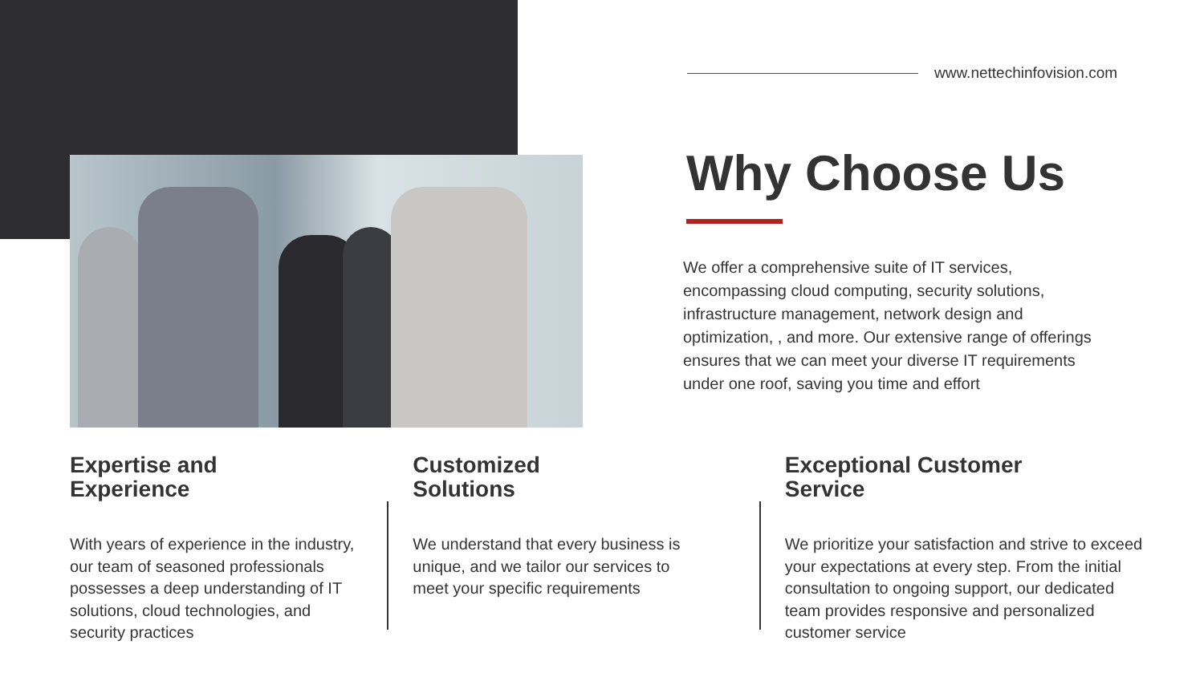www.nettechinfovision.com
Why Choose Us
We offer a comprehensive suite of IT services, encompassing cloud computing, security solutions, infrastructure management, network design and optimization, , and more. Our extensive range of offerings ensures that we can meet your diverse IT requirements under one roof, saving you time and effort
Expertise and
Experience
With years of experience in the industry, our team of seasoned professionals possesses a deep understanding of IT solutions, cloud technologies, and security practices
Customized
Solutions
We understand that every business is unique, and we tailor our services to meet your specific requirements
Exceptional Customer
Service
We prioritize your satisfaction and strive to exceed your expectations at every step. From the initial consultation to ongoing support, our dedicated team provides responsive and personalized customer service